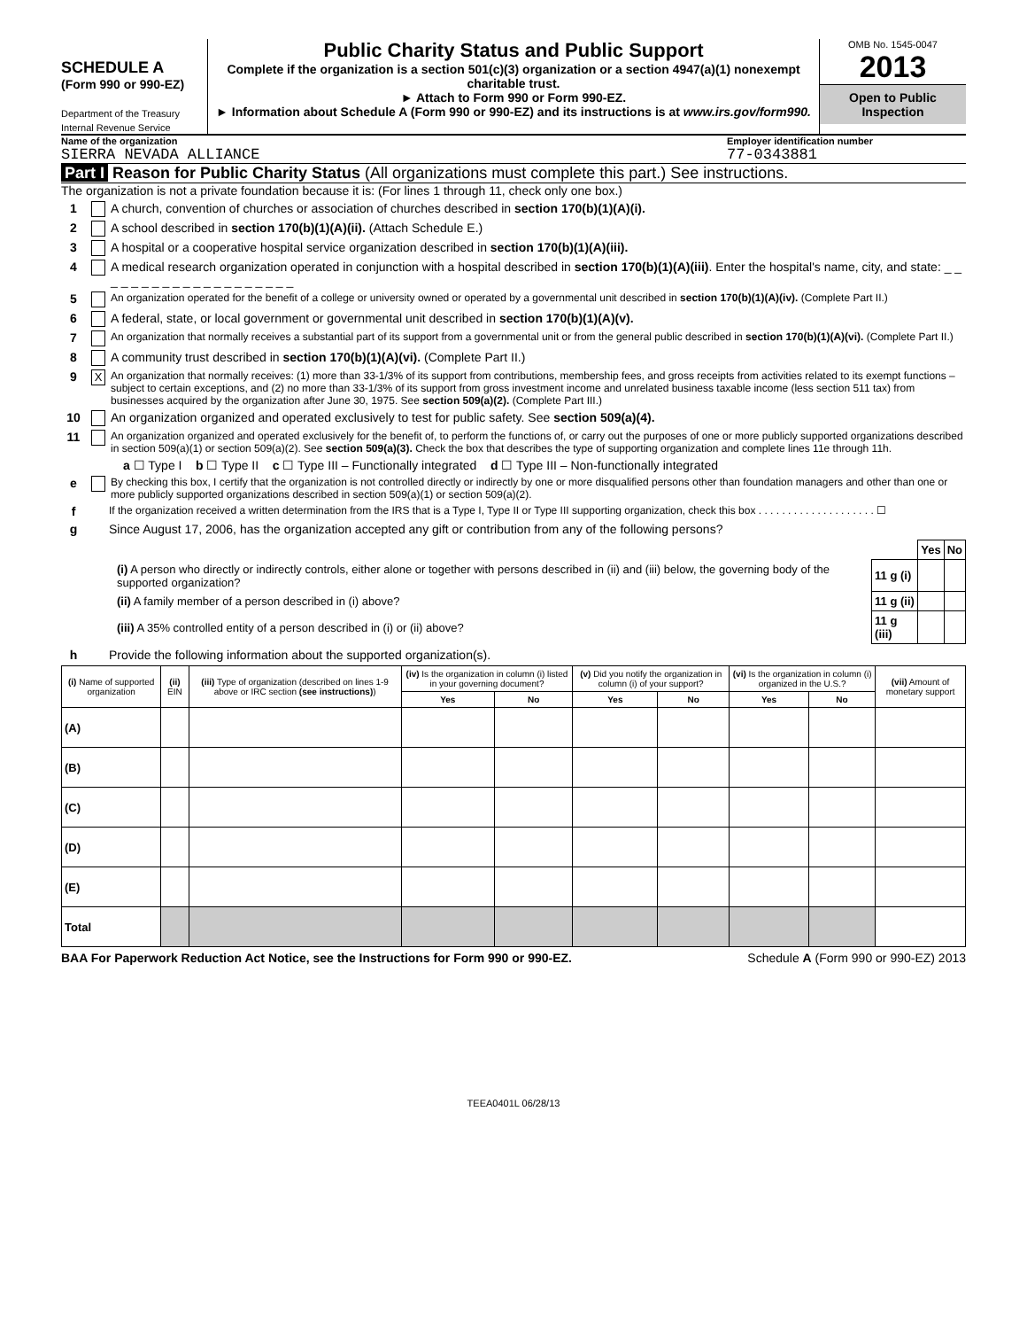SCHEDULE A
(Form 990 or 990-EZ)
Department of the Treasury
Internal Revenue Service
Public Charity Status and Public Support
Complete if the organization is a section 501(c)(3) organization or a section 4947(a)(1) nonexempt charitable trust.
► Attach to Form 990 or Form 990-EZ.
► Information about Schedule A (Form 990 or 990-EZ) and its instructions is at www.irs.gov/form990.
OMB No. 1545-0047
2013
Open to Public Inspection
Name of the organization Employer identification number
SIERRA NEVADA ALLIANCE 77-0343881
Part I Reason for Public Charity Status (All organizations must complete this part.) See instructions.
The organization is not a private foundation because it is: (For lines 1 through 11, check only one box.)
1 A church, convention of churches or association of churches described in section 170(b)(1)(A)(i).
2 A school described in section 170(b)(1)(A)(ii). (Attach Schedule E.)
3 A hospital or a cooperative hospital service organization described in section 170(b)(1)(A)(iii).
4 A medical research organization operated in conjunction with a hospital described in section 170(b)(1)(A)(iii). Enter the hospital's name, city, and state: _ _ _ _ _ _ _ _ _ _ _ _ _ _ _ _ _ _ _ _
5 An organization operated for the benefit of a college or university owned or operated by a governmental unit described in section 170(b)(1)(A)(iv). (Complete Part II.)
6 A federal, state, or local government or governmental unit described in section 170(b)(1)(A)(v).
7 An organization that normally receives a substantial part of its support from a governmental unit or from the general public described in section 170(b)(1)(A)(vi). (Complete Part II.)
8 A community trust described in section 170(b)(1)(A)(vi). (Complete Part II.)
9 X An organization that normally receives: (1) more than 33-1/3% of its support from contributions, membership fees, and gross receipts from activities related to its exempt functions – subject to certain exceptions, and (2) no more than 33-1/3% of its support from gross investment income and unrelated business taxable income (less section 511 tax) from businesses acquired by the organization after June 30, 1975. See section 509(a)(2). (Complete Part III.)
10 An organization organized and operated exclusively to test for public safety. See section 509(a)(4).
11 An organization organized and operated exclusively for the benefit of, to perform the functions of, or carry out the purposes of one or more publicly supported organizations described in section 509(a)(1) or section 509(a)(2). See section 509(a)(3). Check the box that describes the type of supporting organization and complete lines 11e through 11h.
a ☐ Type I b ☐ Type II c ☐ Type III – Functionally integrated d ☐ Type III – Non-functionally integrated
e By checking this box, I certify that the organization is not controlled directly or indirectly by one or more disqualified persons other than foundation managers and other than one or more publicly supported organizations described in section 509(a)(1) or section 509(a)(2).
f If the organization received a written determination from the IRS that is a Type I, Type II or Type III supporting organization, check this box . . . . . . . . . . . . . . . . . . . . ☐
g Since August 17, 2006, has the organization accepted any gift or contribution from any of the following persons?
| | | Yes | No |
| (i) A person who directly or indirectly controls, either alone or together with persons described in (ii) and (iii) below, the governing body of the supported organization? | 11 g (i) | | |
| (ii) A family member of a person described in (i) above? | 11 g (ii) | | |
| (iii) A 35% controlled entity of a person described in (i) or (ii) above? | 11 g (iii) | | |
h Provide the following information about the supported organization(s).
| (i) Name of supported organization | (ii) EIN | (iii) Type of organization (described on lines 1-9 above or IRC section (see instructions) ) | (iv) Is the organization in column (i) listed in your governing document? | | (v) Did you notify the organization in column (i) of your support? | | (vi) Is the organization in column (i) organized in the U.S.? | | (vii) Amount of monetary support |
| --- | --- | --- | --- | --- | --- | --- | --- | --- | --- |
| | | | Yes | No | Yes | No | Yes | No | |
| (A) | | | | | | | | | |
| (B) | | | | | | | | | |
| (C) | | | | | | | | | |
| (D) | | | | | | | | | |
| (E) | | | | | | | | | |
| Total | | | | | | | | | |
BAA For Paperwork Reduction Act Notice, see the Instructions for Form 990 or 990-EZ. Schedule A (Form 990 or 990-EZ) 2013
TEEA0401L 06/28/13